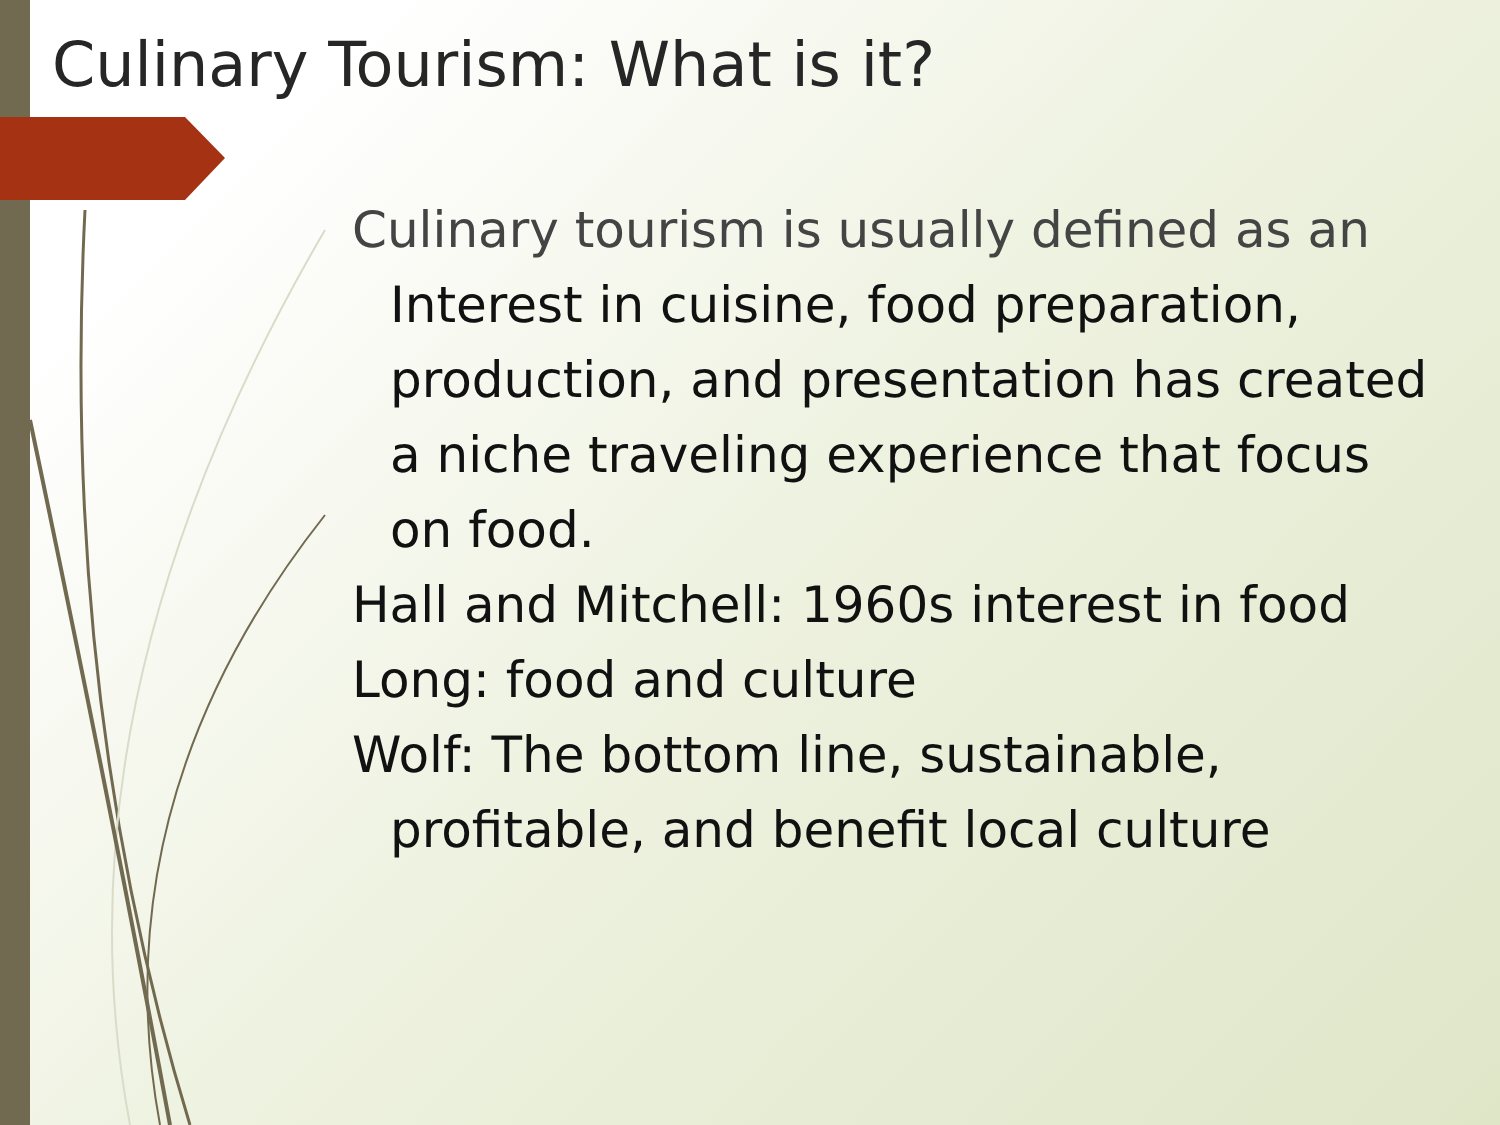Culinary Tourism: What is it?
Culinary tourism is usually defined as an Interest in cuisine, food preparation, production, and presentation has created a niche traveling experience that focus on food.
Hall and Mitchell: 1960s interest in food
Long: food and culture
Wolf: The bottom line, sustainable, profitable, and benefit local culture